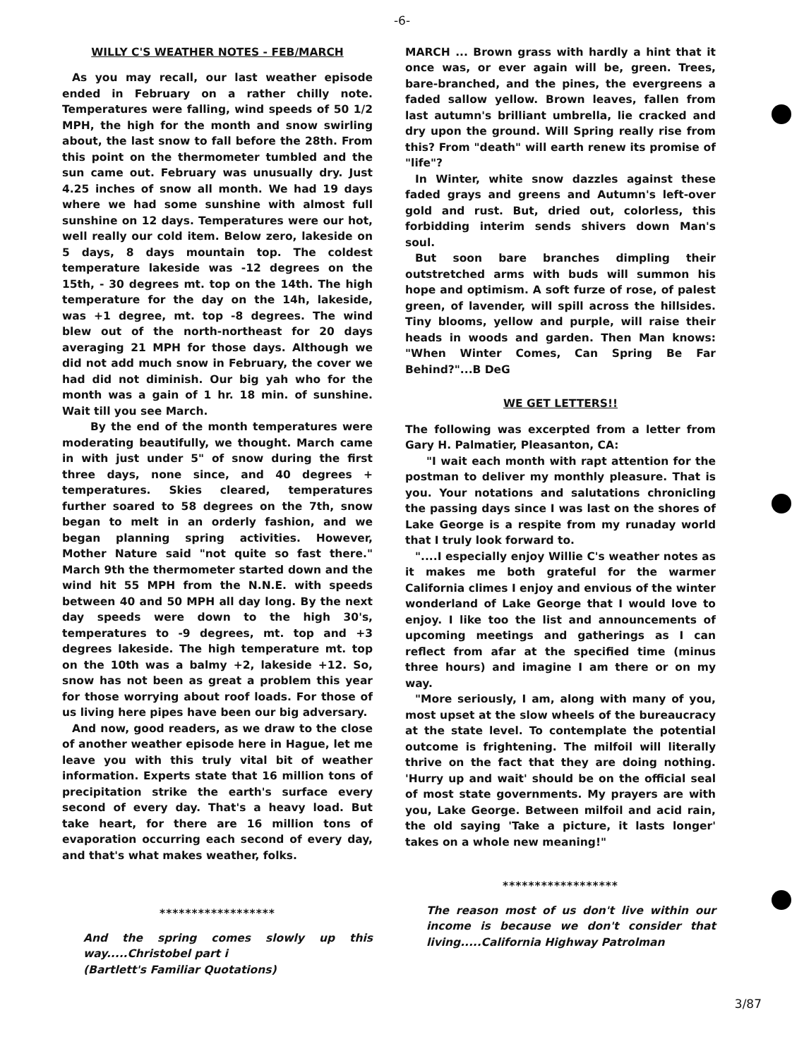-6-
WILLY C'S WEATHER NOTES - FEB/MARCH
As you may recall, our last weather episode ended in February on a rather chilly note. Temperatures were falling, wind speeds of 50 1/2 MPH, the high for the month and snow swirling about, the last snow to fall before the 28th. From this point on the thermometer tumbled and the sun came out. February was unusually dry. Just 4.25 inches of snow all month. We had 19 days where we had some sunshine with almost full sunshine on 12 days. Temperatures were our hot, well really our cold item. Below zero, lakeside on 5 days, 8 days mountain top. The coldest temperature lakeside was -12 degrees on the 15th, - 30 degrees mt. top on the 14th. The high temperature for the day on the 14h, lakeside, was +1 degree, mt. top -8 degrees. The wind blew out of the north-northeast for 20 days averaging 21 MPH for those days. Although we did not add much snow in February, the cover we had did not diminish. Our big yah who for the month was a gain of 1 hr. 18 min. of sunshine. Wait till you see March.
By the end of the month temperatures were moderating beautifully, we thought. March came in with just under 5" of snow during the first three days, none since, and 40 degrees + temperatures. Skies cleared, temperatures further soared to 58 degrees on the 7th, snow began to melt in an orderly fashion, and we began planning spring activities. However, Mother Nature said "not quite so fast there." March 9th the thermometer started down and the wind hit 55 MPH from the N.N.E. with speeds between 40 and 50 MPH all day long. By the next day speeds were down to the high 30's, temperatures to -9 degrees, mt. top and +3 degrees lakeside. The high temperature mt. top on the 10th was a balmy +2, lakeside +12. So, snow has not been as great a problem this year for those worrying about roof loads. For those of us living here pipes have been our big adversary.
And now, good readers, as we draw to the close of another weather episode here in Hague, let me leave you with this truly vital bit of weather information. Experts state that 16 million tons of precipitation strike the earth's surface every second of every day. That's a heavy load. But take heart, for there are 16 million tons of evaporation occurring each second of every day, and that's what makes weather, folks.
******************
And the spring comes slowly up this way.....Christobel part i
(Bartlett's Familiar Quotations)
MARCH ... Brown grass with hardly a hint that it once was, or ever again will be, green. Trees, bare-branched, and the pines, the evergreens a faded sallow yellow. Brown leaves, fallen from last autumn's brilliant umbrella, lie cracked and dry upon the ground. Will Spring really rise from this? From "death" will earth renew its promise of "life"?
In Winter, white snow dazzles against these faded grays and greens and Autumn's left-over gold and rust. But, dried out, colorless, this forbidding interim sends shivers down Man's soul.
But soon bare branches dimpling their outstretched arms with buds will summon his hope and optimism. A soft furze of rose, of palest green, of lavender, will spill across the hillsides. Tiny blooms, yellow and purple, will raise their heads in woods and garden. Then Man knows: "When Winter Comes, Can Spring Be Far Behind?"...B DeG
WE GET LETTERS!!
The following was excerpted from a letter from Gary H. Palmatier, Pleasanton, CA:
"I wait each month with rapt attention for the postman to deliver my monthly pleasure. That is you. Your notations and salutations chronicling the passing days since I was last on the shores of Lake George is a respite from my runaday world that I truly look forward to.
"....I especially enjoy Willie C's weather notes as it makes me both grateful for the warmer California climes I enjoy and envious of the winter wonderland of Lake George that I would love to enjoy. I like too the list and announcements of upcoming meetings and gatherings as I can reflect from afar at the specified time (minus three hours) and imagine I am there or on my way.
"More seriously, I am, along with many of you, most upset at the slow wheels of the bureaucracy at the state level. To contemplate the potential outcome is frightening. The milfoil will literally thrive on the fact that they are doing nothing. 'Hurry up and wait' should be on the official seal of most state governments. My prayers are with you, Lake George. Between milfoil and acid rain, the old saying 'Take a picture, it lasts longer' takes on a whole new meaning!"
******************
The reason most of us don't live within our income is because we don't consider that living.....California Highway Patrolman
3/87